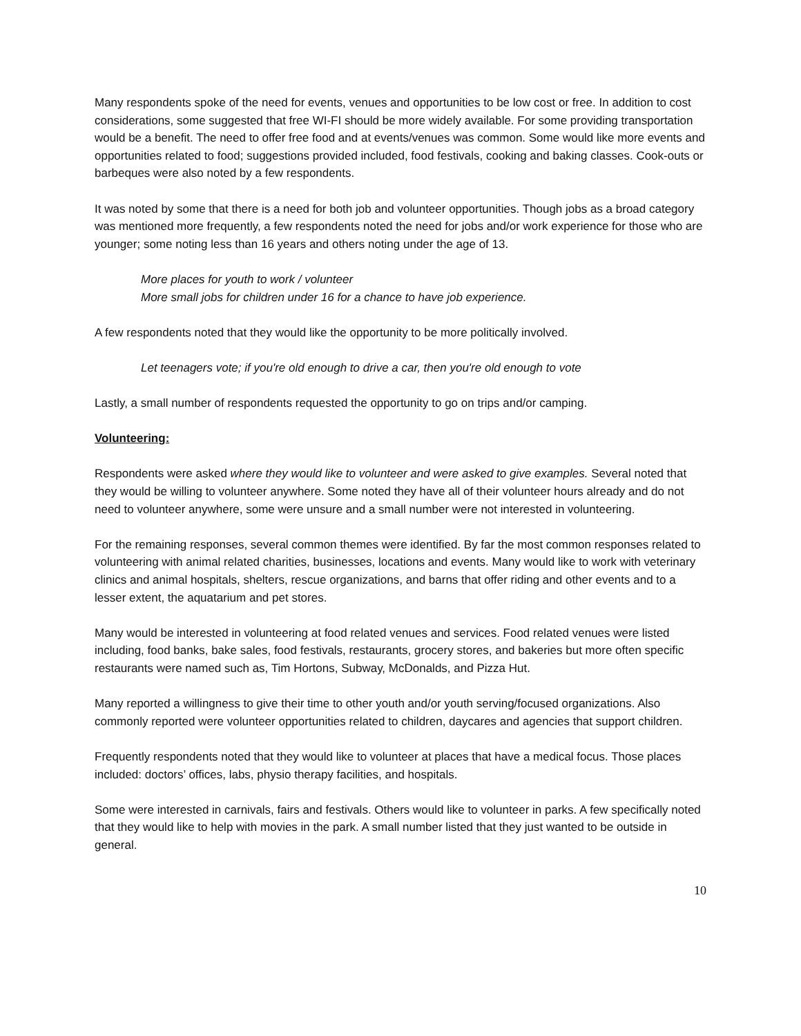Many respondents spoke of the need for events, venues and opportunities to be low cost or free. In addition to cost considerations, some suggested that free WI-FI should be more widely available. For some providing transportation would be a benefit. The need to offer free food and at events/venues was common. Some would like more events and opportunities related to food; suggestions provided included, food festivals, cooking and baking classes. Cook-outs or barbeques were also noted by a few respondents.
It was noted by some that there is a need for both job and volunteer opportunities. Though jobs as a broad category was mentioned more frequently, a few respondents noted the need for jobs and/or work experience for those who are younger; some noting less than 16 years and others noting under the age of 13.
More places for youth to work / volunteer
More small jobs for children under 16 for a chance to have job experience.
A few respondents noted that they would like the opportunity to be more politically involved.
Let teenagers vote; if you're old enough to drive a car, then you're old enough to vote
Lastly, a small number of respondents requested the opportunity to go on trips and/or camping.
Volunteering:
Respondents were asked where they would like to volunteer and were asked to give examples. Several noted that they would be willing to volunteer anywhere. Some noted they have all of their volunteer hours already and do not need to volunteer anywhere, some were unsure and a small number were not interested in volunteering.
For the remaining responses, several common themes were identified. By far the most common responses related to volunteering with animal related charities, businesses, locations and events. Many would like to work with veterinary clinics and animal hospitals, shelters, rescue organizations, and barns that offer riding and other events and to a lesser extent, the aquatarium and pet stores.
Many would be interested in volunteering at food related venues and services. Food related venues were listed including, food banks, bake sales, food festivals, restaurants, grocery stores, and bakeries but more often specific restaurants were named such as, Tim Hortons, Subway, McDonalds, and Pizza Hut.
Many reported a willingness to give their time to other youth and/or youth serving/focused organizations. Also commonly reported were volunteer opportunities related to children, daycares and agencies that support children.
Frequently respondents noted that they would like to volunteer at places that have a medical focus. Those places included: doctors’ offices, labs, physio therapy facilities, and hospitals.
Some were interested in carnivals, fairs and festivals. Others would like to volunteer in parks. A few specifically noted that they would like to help with movies in the park. A small number listed that they just wanted to be outside in general.
10